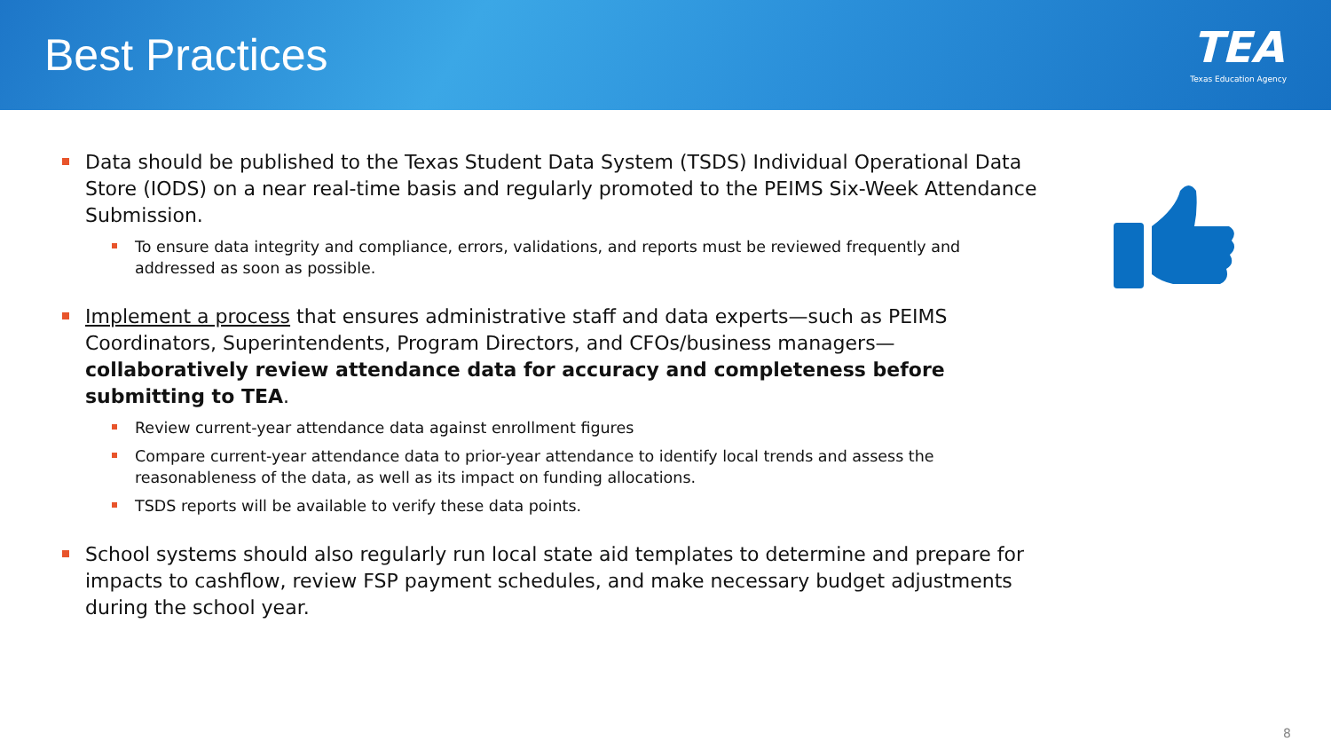Best Practices
TEA
Texas Education Agency
Data should be published to the Texas Student Data System (TSDS) Individual Operational Data Store (IODS) on a near real-time basis and regularly promoted to the PEIMS Six-Week Attendance Submission.
To ensure data integrity and compliance, errors, validations, and reports must be reviewed frequently and addressed as soon as possible.
Implement a process that ensures administrative staff and data experts—such as PEIMS Coordinators, Superintendents, Program Directors, and CFOs/business managers—collaboratively review attendance data for accuracy and completeness before submitting to TEA.
Review current-year attendance data against enrollment figures
Compare current-year attendance data to prior-year attendance to identify local trends and assess the reasonableness of the data, as well as its impact on funding allocations.
TSDS reports will be available to verify these data points.
School systems should also regularly run local state aid templates to determine and prepare for impacts to cashflow, review FSP payment schedules, and make necessary budget adjustments during the school year.
8